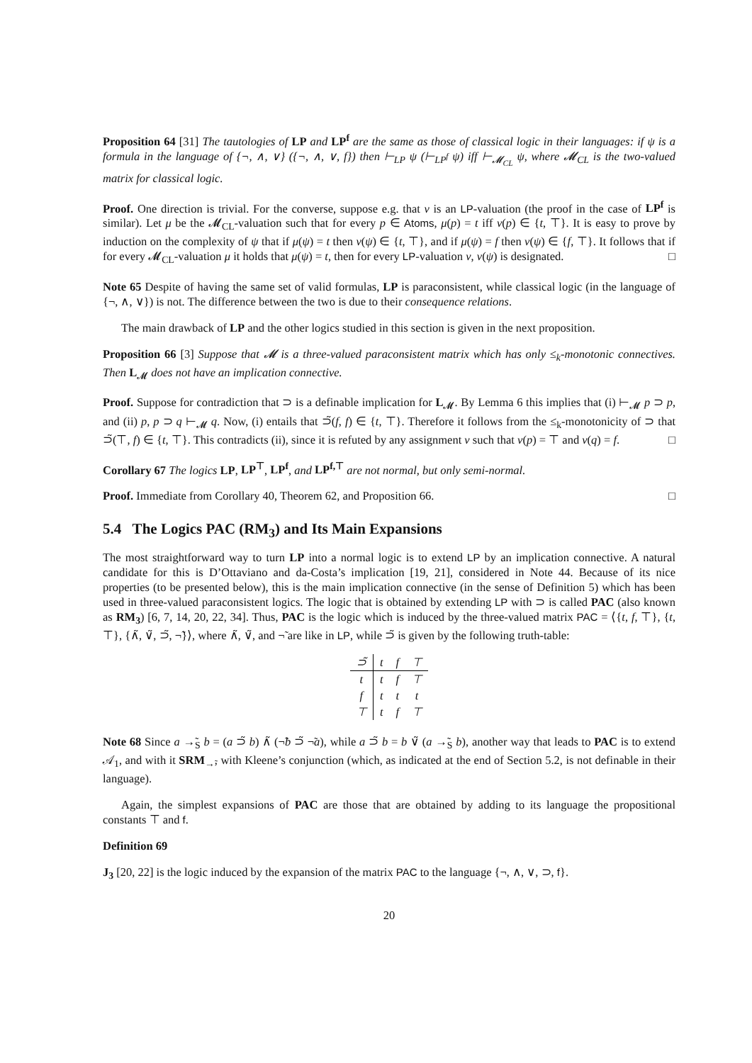Proposition 64 [31] The tautologies of LP and LP<sup>f</sup> are the same as those of classical logic in their languages: if ψ is a formula in the language of {¬, ∧, ∨} ({¬, ∧, ∨, f}) then ⊢<sub>LP</sub> ψ (⊢<sub>LP<sup>f</sup></sub> ψ) iff ⊢<sub>𝓜<sub>CL</sub></sub> ψ, where 𝓜<sub>CL</sub> is the two-valued matrix for classical logic.
Proof. One direction is trivial. For the converse, suppose e.g. that ν is an LP-valuation (the proof in the case of LP<sup>f</sup> is similar). Let μ be the 𝓜<sub>CL</sub>-valuation such that for every p ∈ Atoms, μ(p) = t iff ν(p) ∈ {t, ⊤}. It is easy to prove by induction on the complexity of ψ that if μ(ψ) = t then ν(ψ) ∈ {t, ⊤}, and if μ(ψ) = f then ν(ψ) ∈ {f, ⊤}. It follows that if for every 𝓜<sub>CL</sub>-valuation μ it holds that μ(ψ) = t, then for every LP-valuation ν, ν(ψ) is designated. □
Note 65 Despite of having the same set of valid formulas, LP is paraconsistent, while classical logic (in the language of {¬, ∧, ∨}) is not. The difference between the two is due to their consequence relations.
The main drawback of LP and the other logics studied in this section is given in the next proposition.
Proposition 66 [3] Suppose that 𝓜 is a three-valued paraconsistent matrix which has only ≤<sub>k</sub>-monotonic connectives. Then L<sub>𝓜</sub> does not have an implication connective.
Proof. Suppose for contradiction that ⊃ is a definable implication for L<sub>𝓜</sub>. By Lemma 6 this implies that (i) ⊢<sub>𝓜</sub> p ⊃ p, and (ii) p, p ⊃ q ⊢<sub>𝓜</sub> q. Now, (i) entails that ⊃̃(f, f) ∈ {t, ⊤}. Therefore it follows from the ≤<sub>k</sub>-monotonicity of ⊃ that ⊃̃(⊤, f) ∈ {t, ⊤}. This contradicts (ii), since it is refuted by any assignment ν such that ν(p) = ⊤ and ν(q) = f. □
Corollary 67 The logics LP, LP<sup>⊤</sup>, LP<sup>f</sup>, and LP<sup>f,⊤</sup> are not normal, but only semi-normal.
Proof. Immediate from Corollary 40, Theorem 62, and Proposition 66. □
5.4 The Logics PAC (RM<sub>3</sub>) and Its Main Expansions
The most straightforward way to turn LP into a normal logic is to extend LP by an implication connective. A natural candidate for this is D’Ottaviano and da-Costa’s implication [19, 21], considered in Note 44. Because of its nice properties (to be presented below), this is the main implication connective (in the sense of Definition 5) which has been used in three-valued paraconsistent logics. The logic that is obtained by extending LP with ⊃ is called PAC (also known as RM<sub>3</sub>) [6, 7, 14, 20, 22, 34]. Thus, PAC is the logic which is induced by the three-valued matrix PAC = ⟨{t, f, ⊤}, {t, ⊤}, {∧̃, ∨̃, ⊃̃, ¬̃}⟩, where ∧̃, ∨̃, and ¬̃ are like in LP, while ⊃̃ is given by the following truth-table:
| ⊃̃ | t | f | ⊤ |
| --- | --- | --- | --- |
| t | t | f | ⊤ |
| f | t | t | t |
| ⊤ | t | f | ⊤ |
Note 68 Since a →̃<sub>S</sub> b = (a ⊃̃ b) ∧̃ (¬̃b ⊃̃ ¬̃a), while a ⊃̃ b = b ∨̃ (a →̃<sub>S</sub> b), another way that leads to PAC is to extend 𝒜<sub>1</sub>, and with it SRM<sub>→̃</sub>, with Kleene’s conjunction (which, as indicated at the end of Section 5.2, is not definable in their language).
Again, the simplest expansions of PAC are those that are obtained by adding to its language the propositional constants ⊤ and f.
Definition 69
J<sub>3</sub> [20, 22] is the logic induced by the expansion of the matrix PAC to the language {¬, ∧, ∨, ⊃, f}.
20